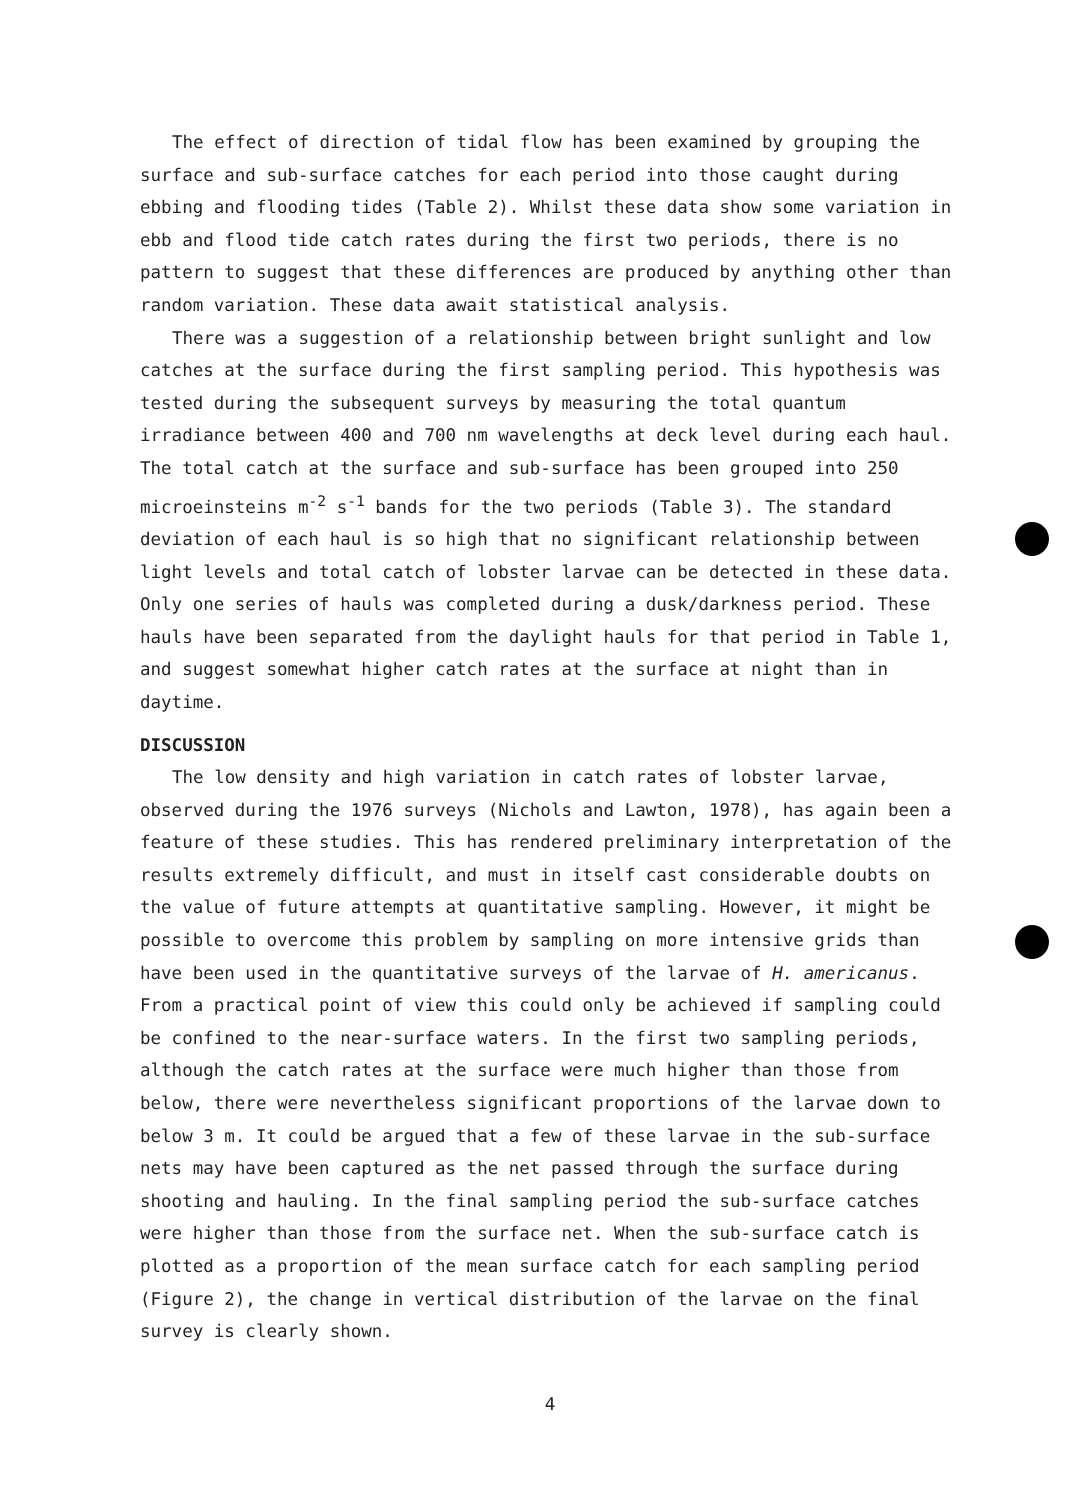The effect of direction of tidal flow has been examined by grouping the surface and sub-surface catches for each period into those caught during ebbing and flooding tides (Table 2). Whilst these data show some variation in ebb and flood tide catch rates during the first two periods, there is no pattern to suggest that these differences are produced by anything other than random variation. These data await statistical analysis.
There was a suggestion of a relationship between bright sunlight and low catches at the surface during the first sampling period. This hypothesis was tested during the subsequent surveys by measuring the total quantum irradiance between 400 and 700 nm wavelengths at deck level during each haul. The total catch at the surface and sub-surface has been grouped into 250 microeinsteins m<sup>-2</sup> s<sup>-1</sup> bands for the two periods (Table 3). The standard deviation of each haul is so high that no significant relationship between light levels and total catch of lobster larvae can be detected in these data. Only one series of hauls was completed during a dusk/darkness period. These hauls have been separated from the daylight hauls for that period in Table 1, and suggest somewhat higher catch rates at the surface at night than in daytime.
DISCUSSION
The low density and high variation in catch rates of lobster larvae, observed during the 1976 surveys (Nichols and Lawton, 1978), has again been a feature of these studies. This has rendered preliminary interpretation of the results extremely difficult, and must in itself cast considerable doubts on the value of future attempts at quantitative sampling. However, it might be possible to overcome this problem by sampling on more intensive grids than have been used in the quantitative surveys of the larvae of H. americanus. From a practical point of view this could only be achieved if sampling could be confined to the near-surface waters. In the first two sampling periods, although the catch rates at the surface were much higher than those from below, there were nevertheless significant proportions of the larvae down to below 3 m. It could be argued that a few of these larvae in the sub-surface nets may have been captured as the net passed through the surface during shooting and hauling. In the final sampling period the sub-surface catches were higher than those from the surface net. When the sub-surface catch is plotted as a proportion of the mean surface catch for each sampling period (Figure 2), the change in vertical distribution of the larvae on the final survey is clearly shown.
4